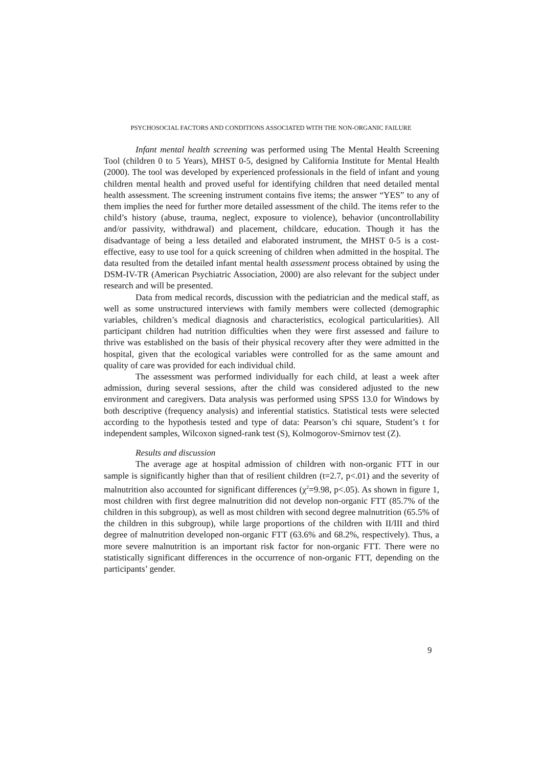PSYCHOSOCIAL FACTORS AND CONDITIONS ASSOCIATED WITH THE NON-ORGANIC FAILURE
Infant mental health screening was performed using The Mental Health Screening Tool (children 0 to 5 Years), MHST 0-5, designed by California Institute for Mental Health (2000). The tool was developed by experienced professionals in the field of infant and young children mental health and proved useful for identifying children that need detailed mental health assessment. The screening instrument contains five items; the answer “YES” to any of them implies the need for further more detailed assessment of the child. The items refer to the child’s history (abuse, trauma, neglect, exposure to violence), behavior (uncontrollability and/or passivity, withdrawal) and placement, childcare, education. Though it has the disadvantage of being a less detailed and elaborated instrument, the MHST 0-5 is a cost-effective, easy to use tool for a quick screening of children when admitted in the hospital. The data resulted from the detailed infant mental health assessment process obtained by using the DSM-IV-TR (American Psychiatric Association, 2000) are also relevant for the subject under research and will be presented.
Data from medical records, discussion with the pediatrician and the medical staff, as well as some unstructured interviews with family members were collected (demographic variables, children’s medical diagnosis and characteristics, ecological particularities). All participant children had nutrition difficulties when they were first assessed and failure to thrive was established on the basis of their physical recovery after they were admitted in the hospital, given that the ecological variables were controlled for as the same amount and quality of care was provided for each individual child.
The assessment was performed individually for each child, at least a week after admission, during several sessions, after the child was considered adjusted to the new environment and caregivers. Data analysis was performed using SPSS 13.0 for Windows by both descriptive (frequency analysis) and inferential statistics. Statistical tests were selected according to the hypothesis tested and type of data: Pearson’s chi square, Student’s t for independent samples, Wilcoxon signed-rank test (S), Kolmogorov-Smirnov test (Z).
Results and discussion
The average age at hospital admission of children with non-organic FTT in our sample is significantly higher than that of resilient children (t=2.7, p<.01) and the severity of malnutrition also accounted for significant differences (χ<sup>2</sup>=9.98, p<.05). As shown in figure 1, most children with first degree malnutrition did not develop non-organic FTT (85.7% of the children in this subgroup), as well as most children with second degree malnutrition (65.5% of the children in this subgroup), while large proportions of the children with II/III and third degree of malnutrition developed non-organic FTT (63.6% and 68.2%, respectively). Thus, a more severe malnutrition is an important risk factor for non-organic FTT. There were no statistically significant differences in the occurrence of non-organic FTT, depending on the participants’ gender.
9